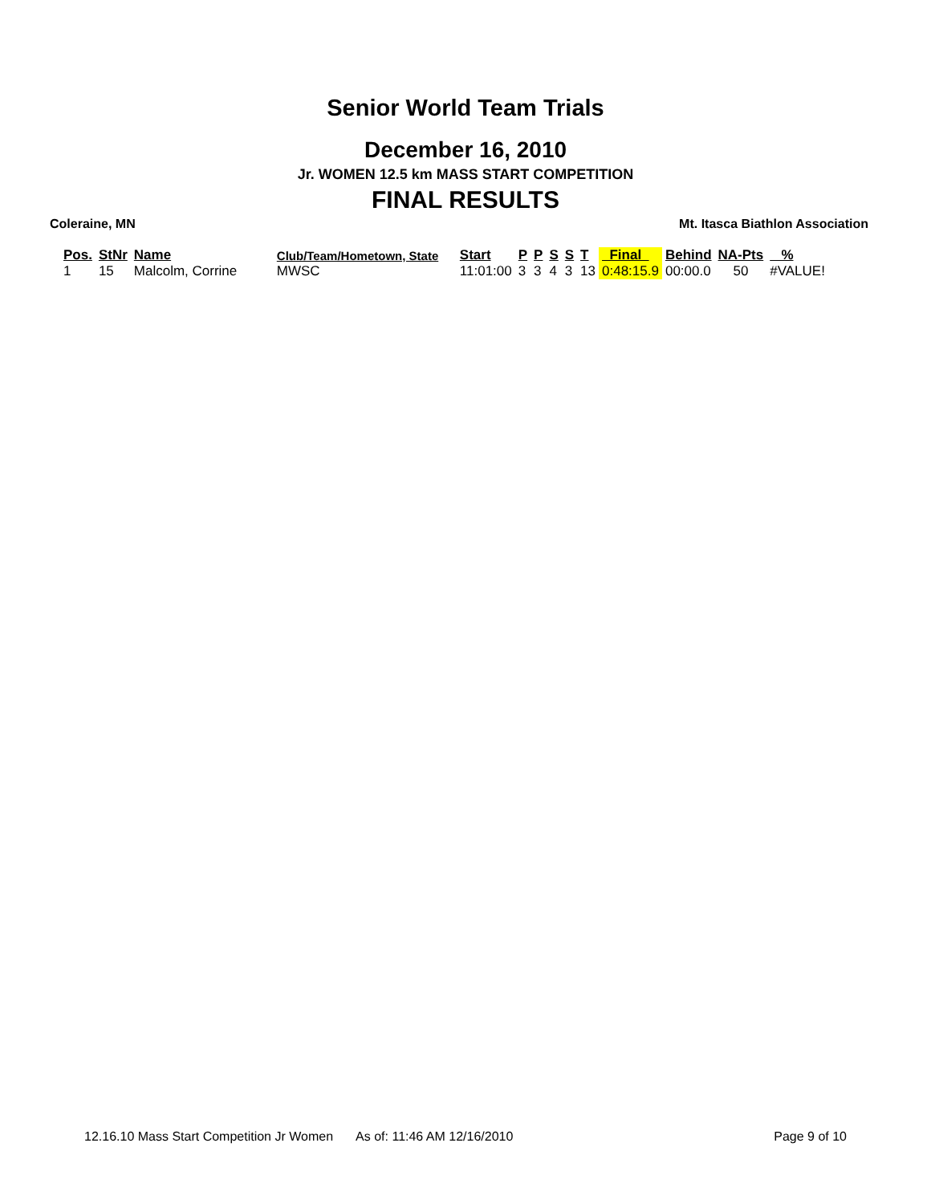Senior World Team Trials
December 16, 2010
Jr. WOMEN 12.5 km MASS START COMPETITION
FINAL RESULTS
Coleraine, MN Mt. Itasca Biathlon Association
| Pos. | StNr | Name | Club/Team/Hometown, State | Start | P | P | S | S | T | Final | Behind | NA-Pts | % |
| --- | --- | --- | --- | --- | --- | --- | --- | --- | --- | --- | --- | --- | --- |
| 1 | 15 | Malcolm, Corrine | MWSC | 11:01:00 | 3 | 3 | 4 | 3 | 13 | 0:48:15.9 | 00:00.0 | 50 | #VALUE! |
12.16.10 Mass Start Competition Jr Women As of: 11:46 AM 12/16/2010 Page 9 of 10